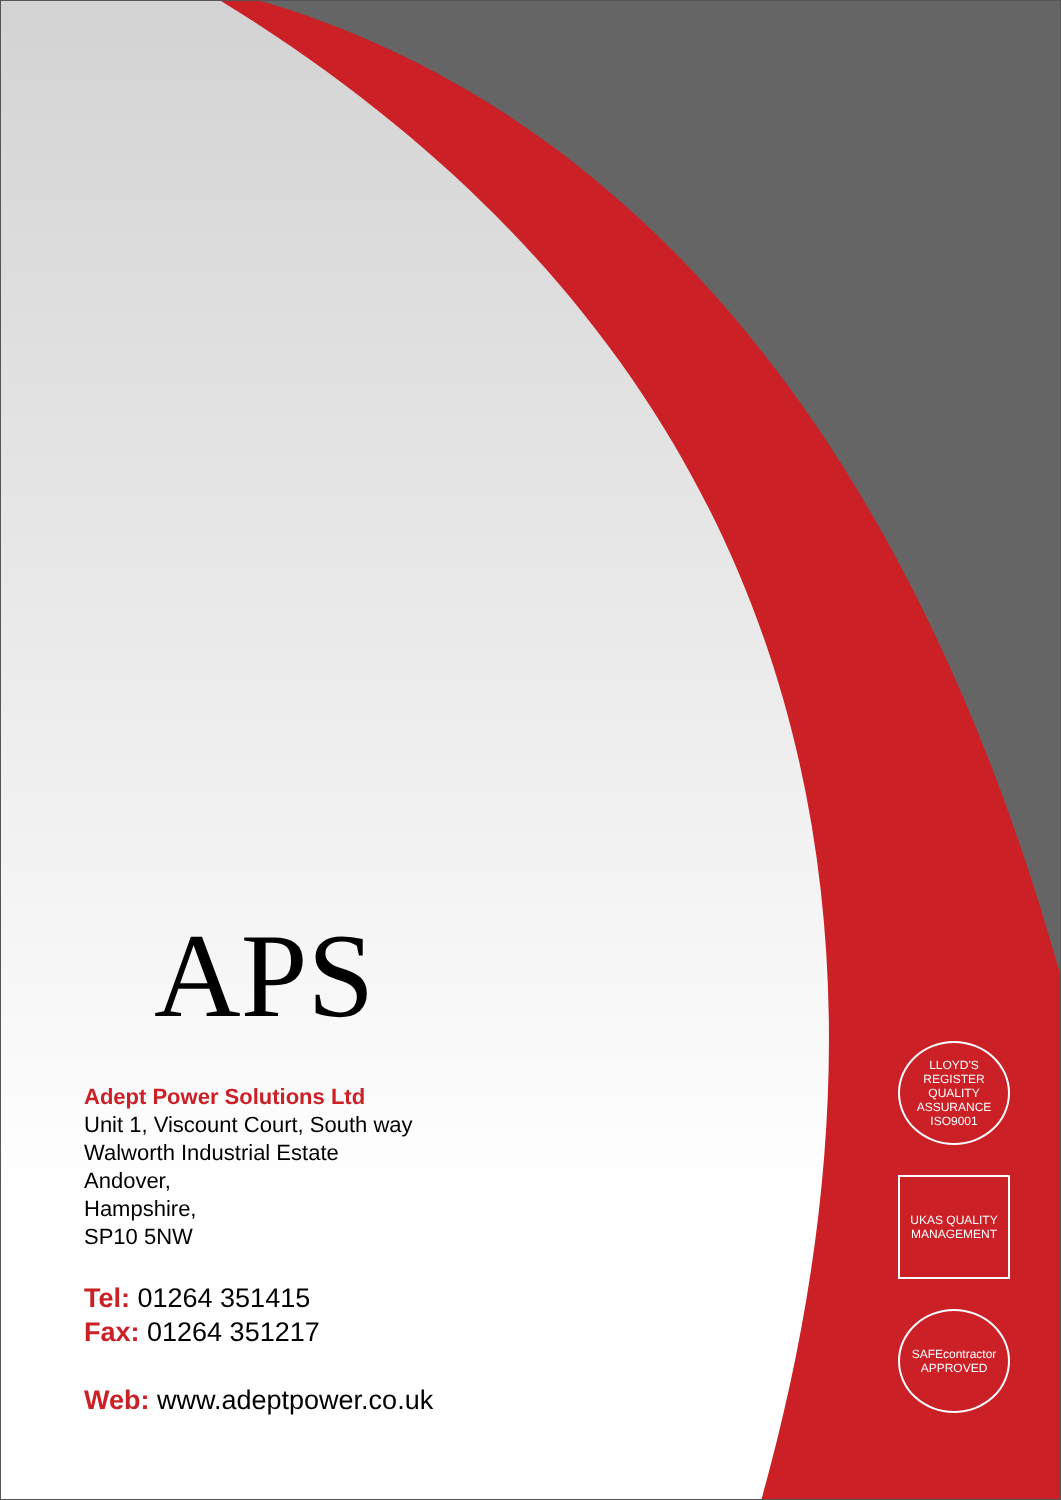APS
Adept Power Solutions Ltd
Unit 1, Viscount Court, South way
Walworth Industrial Estate
Andover,
Hampshire,
SP10 5NW
Tel: 01264 351415
Fax: 01264 351217
Web: www.adeptpower.co.uk
LLOYD'S REGISTER QUALITY ASSURANCE ISO9001
UKAS QUALITY MANAGEMENT
SAFEcontractor APPROVED